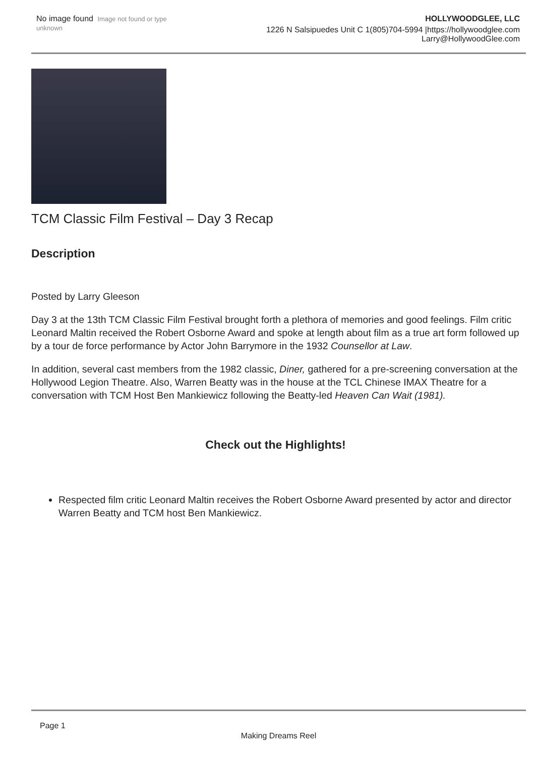No image found Image not found or type unknown
HOLLYWOODGLEE, LLC
1226 N Salsipuedes Unit C 1(805)704-5994 |https://hollywoodglee.com Larry@HollywoodGlee.com
TCM Classic Film Festival – Day 3 Recap
Description
Posted by Larry Gleeson
Day 3 at the 13th TCM Classic Film Festival brought forth a plethora of memories and good feelings. Film critic Leonard Maltin received the Robert Osborne Award and spoke at length about film as a true art form followed up by a tour de force performance by Actor John Barrymore in the 1932 Counsellor at Law.
In addition, several cast members from the 1982 classic, Diner, gathered for a pre-screening conversation at the Hollywood Legion Theatre. Also, Warren Beatty was in the house at the TCL Chinese IMAX Theatre for a conversation with TCM Host Ben Mankiewicz following the Beatty-led Heaven Can Wait (1981).
Check out the Highlights!
Respected film critic Leonard Maltin receives the Robert Osborne Award presented by actor and director Warren Beatty and TCM host Ben Mankiewicz.
Page 1
Making Dreams Reel